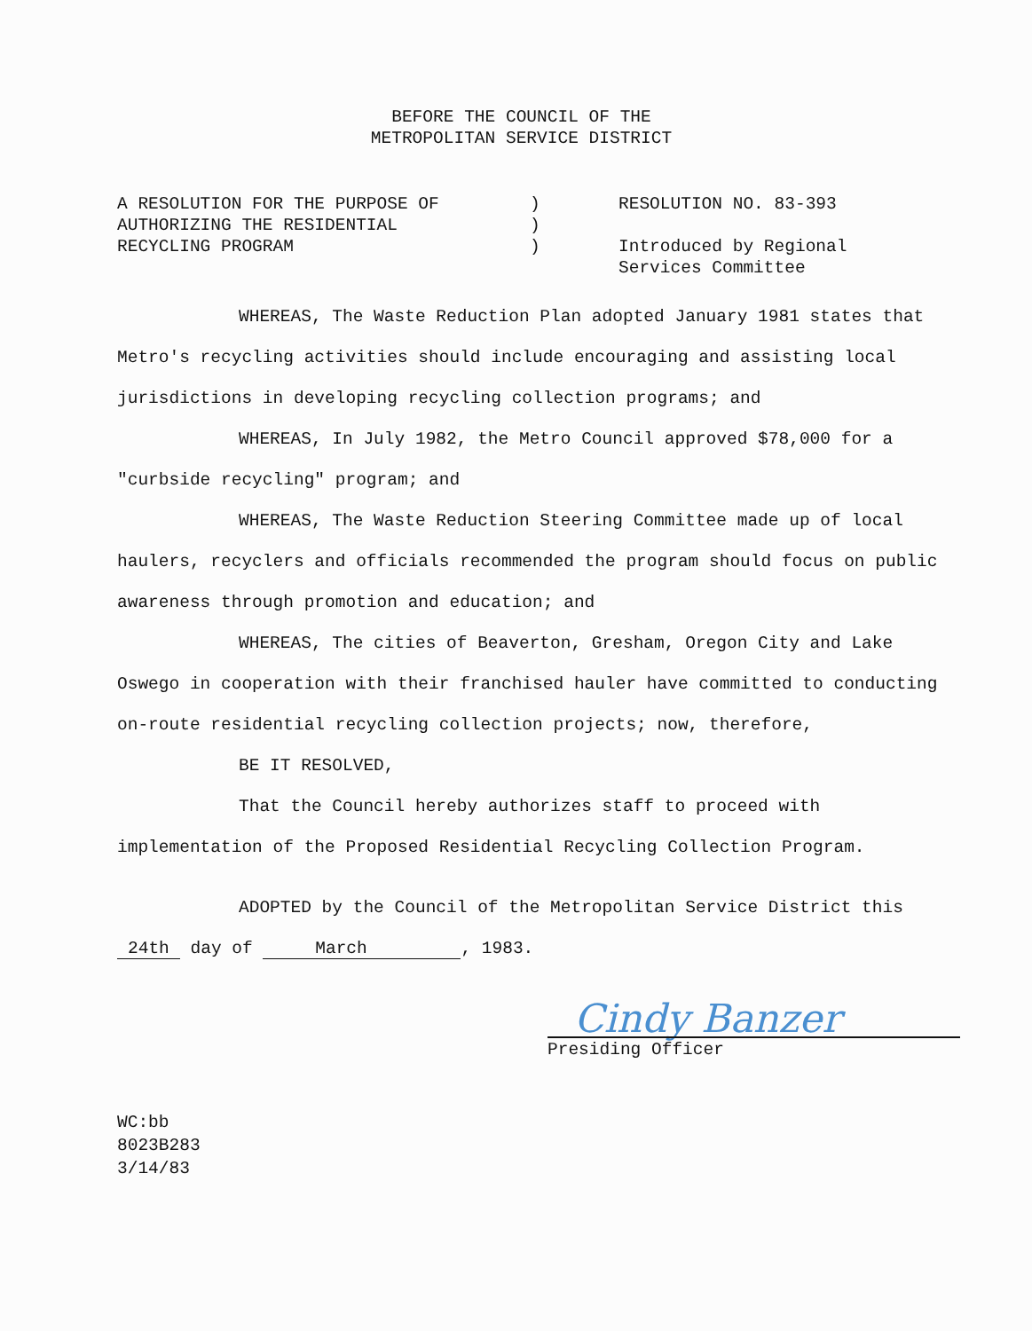BEFORE THE COUNCIL OF THE
METROPOLITAN SERVICE DISTRICT
A RESOLUTION FOR THE PURPOSE OF
AUTHORIZING THE RESIDENTIAL
RECYCLING PROGRAM
)
)
)
RESOLUTION NO. 83-393
Introduced by Regional
Services Committee
WHEREAS, The Waste Reduction Plan adopted January 1981 states that Metro's recycling activities should include encouraging and assisting local jurisdictions in developing recycling collection programs; and
WHEREAS, In July 1982, the Metro Council approved $78,000 for a "curbside recycling" program; and
WHEREAS, The Waste Reduction Steering Committee made up of local haulers, recyclers and officials recommended the program should focus on public awareness through promotion and education; and
WHEREAS, The cities of Beaverton, Gresham, Oregon City and Lake Oswego in cooperation with their franchised hauler have committed to conducting on-route residential recycling collection projects; now, therefore,
BE IT RESOLVED,
That the Council hereby authorizes staff to proceed with implementation of the Proposed Residential Recycling Collection Program.
ADOPTED by the Council of the Metropolitan Service District this 24th day of March , 1983.
Cindy Banzer
Presiding Officer
WC:bb
8023B283
3/14/83